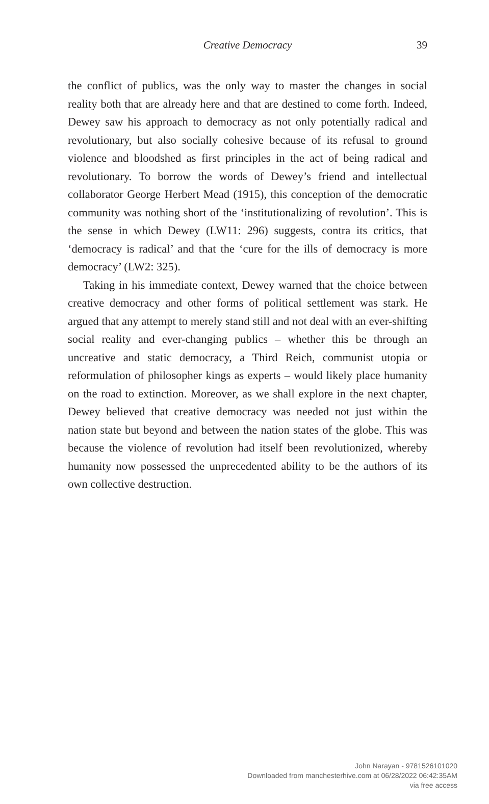Creative Democracy
39
the conflict of publics, was the only way to master the changes in social reality both that are already here and that are destined to come forth. Indeed, Dewey saw his approach to democracy as not only potentially radical and revolutionary, but also socially cohesive because of its refusal to ground violence and bloodshed as first principles in the act of being radical and revolutionary. To borrow the words of Dewey’s friend and intellectual collaborator George Herbert Mead (1915), this conception of the democratic community was nothing short of the ‘institutionalizing of revolution’. This is the sense in which Dewey (LW11: 296) suggests, contra its critics, that ‘democracy is radical’ and that the ‘cure for the ills of democracy is more democracy’ (LW2: 325).
Taking in his immediate context, Dewey warned that the choice between creative democracy and other forms of political settlement was stark. He argued that any attempt to merely stand still and not deal with an ever-shifting social reality and ever-changing publics – whether this be through an uncreative and static democracy, a Third Reich, communist utopia or reformulation of philosopher kings as experts – would likely place humanity on the road to extinction. Moreover, as we shall explore in the next chapter, Dewey believed that creative democracy was needed not just within the nation state but beyond and between the nation states of the globe. This was because the violence of revolution had itself been revolutionized, whereby humanity now possessed the unprecedented ability to be the authors of its own collective destruction.
John Narayan - 9781526101020
Downloaded from manchesterhive.com at 06/28/2022 06:42:35AM
via free access